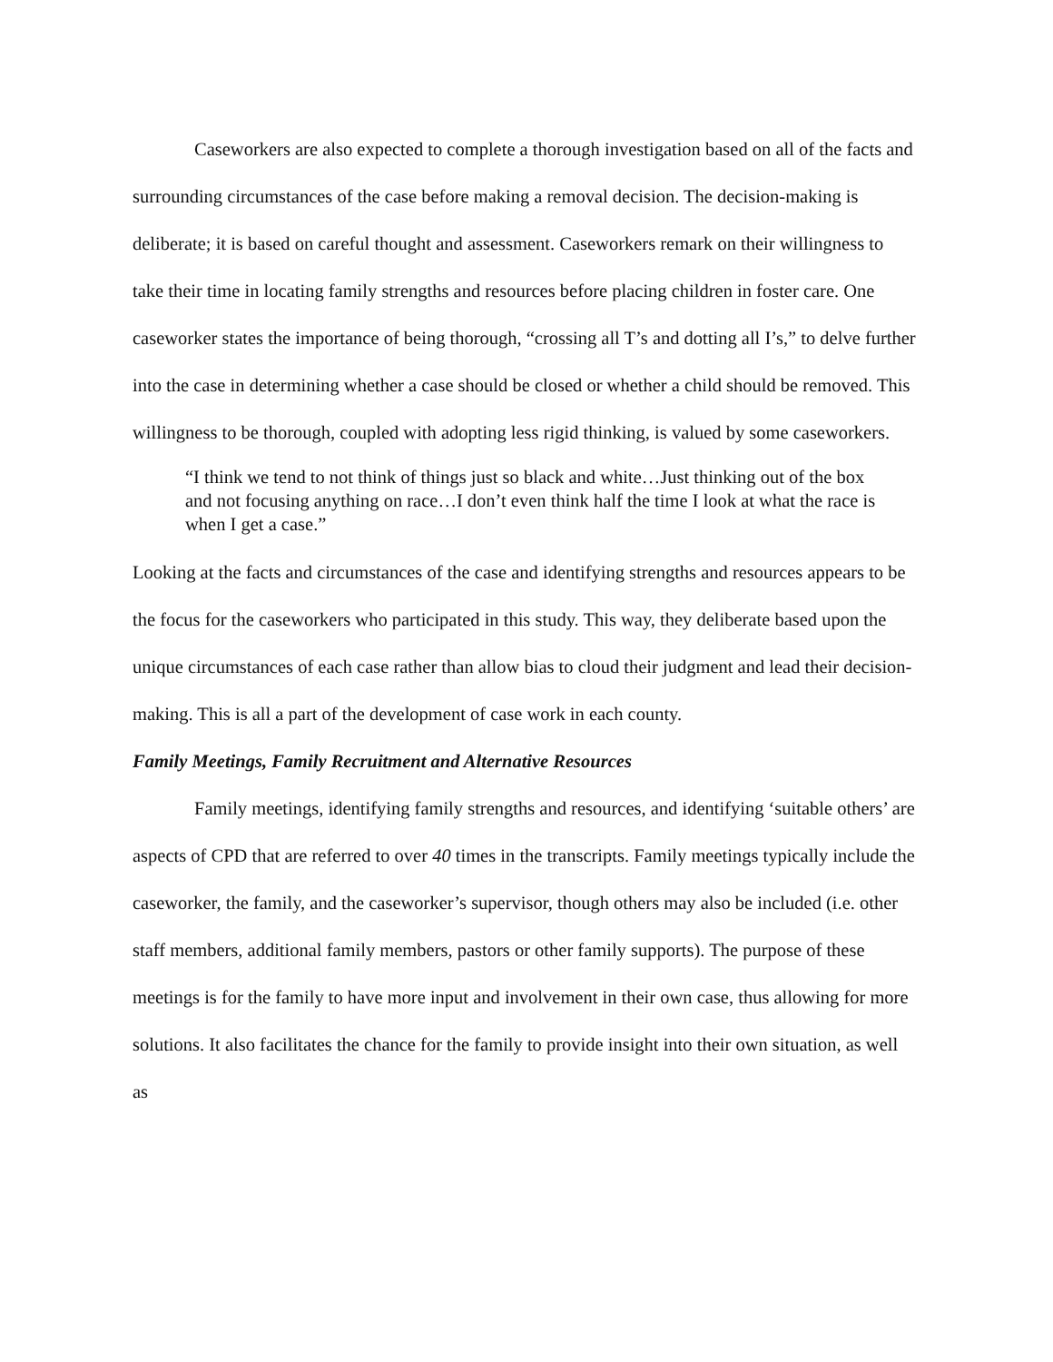Caseworkers are also expected to complete a thorough investigation based on all of the facts and surrounding circumstances of the case before making a removal decision. The decision-making is deliberate; it is based on careful thought and assessment. Caseworkers remark on their willingness to take their time in locating family strengths and resources before placing children in foster care. One caseworker states the importance of being thorough, “crossing all T’s and dotting all I’s,” to delve further into the case in determining whether a case should be closed or whether a child should be removed. This willingness to be thorough, coupled with adopting less rigid thinking, is valued by some caseworkers.
“I think we tend to not think of things just so black and white…Just thinking out of the box and not focusing anything on race…I don’t even think half the time I look at what the race is when I get a case.”
Looking at the facts and circumstances of the case and identifying strengths and resources appears to be the focus for the caseworkers who participated in this study. This way, they deliberate based upon the unique circumstances of each case rather than allow bias to cloud their judgment and lead their decision-making. This is all a part of the development of case work in each county.
Family Meetings, Family Recruitment and Alternative Resources
Family meetings, identifying family strengths and resources, and identifying ‘suitable others’ are aspects of CPD that are referred to over 40 times in the transcripts. Family meetings typically include the caseworker, the family, and the caseworker’s supervisor, though others may also be included (i.e. other staff members, additional family members, pastors or other family supports). The purpose of these meetings is for the family to have more input and involvement in their own case, thus allowing for more solutions. It also facilitates the chance for the family to provide insight into their own situation, as well as